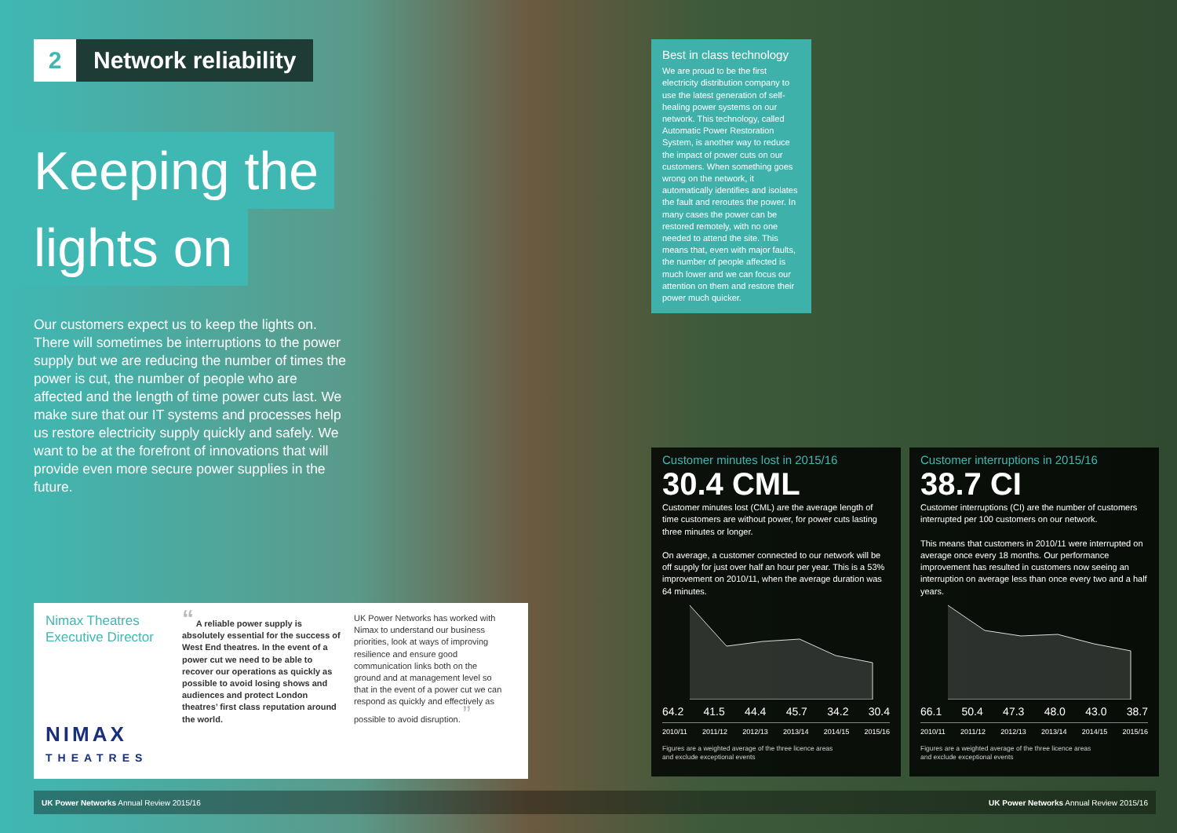2 Network reliability
Keeping the
lights on
Our customers expect us to keep the lights on. There will sometimes be interruptions to the power supply but we are reducing the number of times the power is cut, the number of people who are affected and the length of time power cuts last. We make sure that our IT systems and processes help us restore electricity supply quickly and safely. We want to be at the forefront of innovations that will provide even more secure power supplies in the future.
Best in class technology
We are proud to be the first electricity distribution company to use the latest generation of self-healing power systems on our network. This technology, called Automatic Power Restoration System, is another way to reduce the impact of power cuts on our customers. When something goes wrong on the network, it automatically identifies and isolates the fault and reroutes the power. In many cases the power can be restored remotely, with no one needed to attend the site. This means that, even with major faults, the number of people affected is much lower and we can focus our attention on them and restore their power much quicker.
Customer minutes lost in 2015/16
30.4 CML
Customer minutes lost (CML) are the average length of time customers are without power, for power cuts lasting three minutes or longer.
On average, a customer connected to our network will be off supply for just over half an hour per year. This is a 53% improvement on 2010/11, when the average duration was 64 minutes.
64.2 41.5 44.4 45.7 34.2 30.4
2010/11 2011/12 2012/13 2013/14 2014/15 2015/16
Figures are a weighted average of the three licence areas
and exclude exceptional events
Customer interruptions in 2015/16
38.7 CI
Customer interruptions (CI) are the number of customers interrupted per 100 customers on our network.
This means that customers in 2010/11 were interrupted on average once every 18 months. Our performance improvement has resulted in customers now seeing an interruption on average less than once every two and a half years.
66.1 50.4 47.3 48.0 43.0 38.7
2010/11 2011/12 2012/13 2013/14 2014/15 2015/16
Figures are a weighted average of the three licence areas
and exclude exceptional events
Nimax Theatres
Executive Director
NIMAX
THEATRES
“ A reliable power supply is absolutely essential for the success of West End theatres. In the event of a power cut we need to be able to recover our operations as quickly as possible to avoid losing shows and audiences and protect London theatres’ first class reputation around the world.
UK Power Networks has worked with Nimax to understand our business priorities, look at ways of improving resilience and ensure good communication links both on the ground and at management level so that in the event of a power cut we can respond as quickly and effectively as possible to avoid disruption. ”
UK Power Networks Annual Review 2015/16 UK Power Networks Annual Review 2015/16